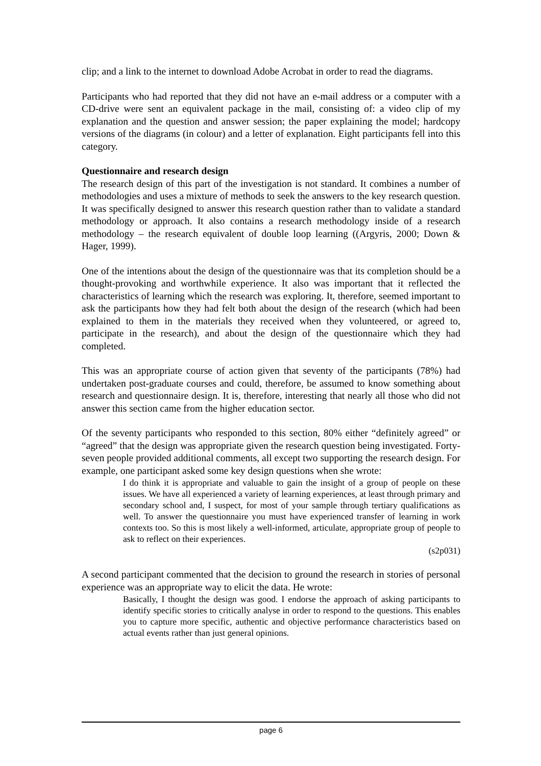clip; and a link to the internet to download Adobe Acrobat in order to read the diagrams.
Participants who had reported that they did not have an e-mail address or a computer with a CD-drive were sent an equivalent package in the mail, consisting of: a video clip of my explanation and the question and answer session; the paper explaining the model; hardcopy versions of the diagrams (in colour) and a letter of explanation. Eight participants fell into this category.
Questionnaire and research design
The research design of this part of the investigation is not standard. It combines a number of methodologies and uses a mixture of methods to seek the answers to the key research question. It was specifically designed to answer this research question rather than to validate a standard methodology or approach. It also contains a research methodology inside of a research methodology – the research equivalent of double loop learning ((Argyris, 2000; Down & Hager, 1999).
One of the intentions about the design of the questionnaire was that its completion should be a thought-provoking and worthwhile experience. It also was important that it reflected the characteristics of learning which the research was exploring. It, therefore, seemed important to ask the participants how they had felt both about the design of the research (which had been explained to them in the materials they received when they volunteered, or agreed to, participate in the research), and about the design of the questionnaire which they had completed.
This was an appropriate course of action given that seventy of the participants (78%) had undertaken post-graduate courses and could, therefore, be assumed to know something about research and questionnaire design. It is, therefore, interesting that nearly all those who did not answer this section came from the higher education sector.
Of the seventy participants who responded to this section, 80% either “definitely agreed” or “agreed” that the design was appropriate given the research question being investigated. Forty-seven people provided additional comments, all except two supporting the research design. For example, one participant asked some key design questions when she wrote:
I do think it is appropriate and valuable to gain the insight of a group of people on these issues. We have all experienced a variety of learning experiences, at least through primary and secondary school and, I suspect, for most of your sample through tertiary qualifications as well. To answer the questionnaire you must have experienced transfer of learning in work contexts too. So this is most likely a well-informed, articulate, appropriate group of people to ask to reflect on their experiences.
(s2p031)
A second participant commented that the decision to ground the research in stories of personal experience was an appropriate way to elicit the data. He wrote:
Basically, I thought the design was good. I endorse the approach of asking participants to identify specific stories to critically analyse in order to respond to the questions. This enables you to capture more specific, authentic and objective performance characteristics based on actual events rather than just general opinions.
page 6